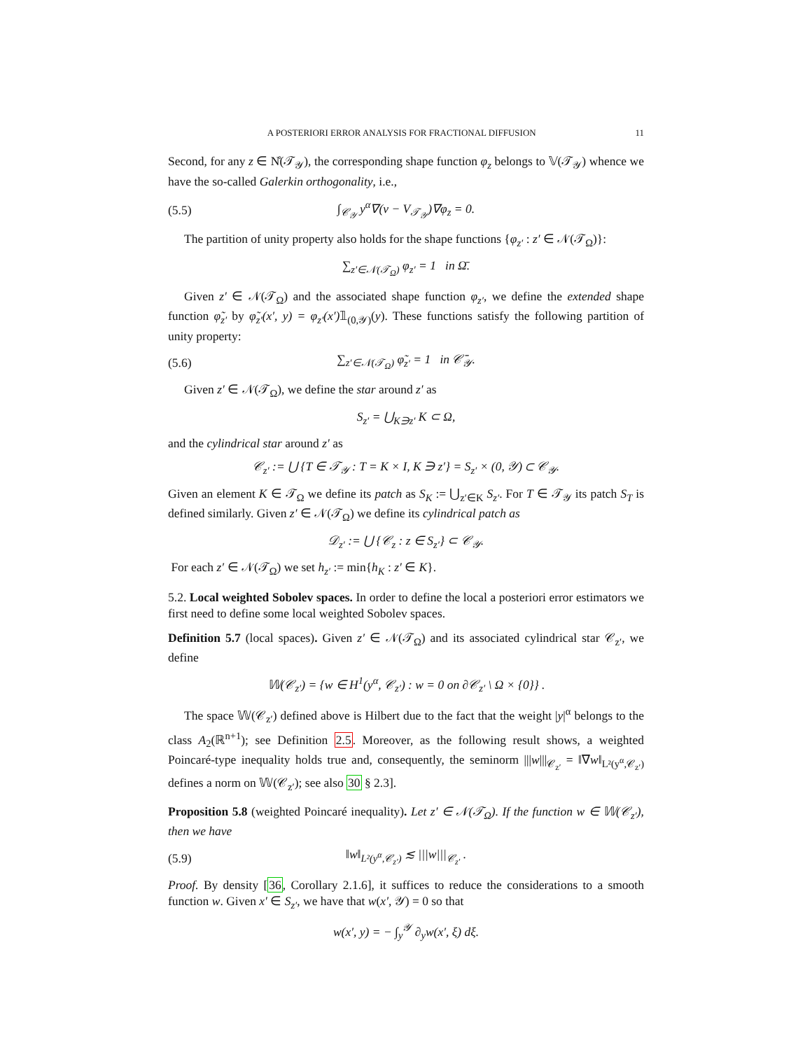A POSTERIORI ERROR ANALYSIS FOR FRACTIONAL DIFFUSION 11
Second, for any z ∈ N̊(𝒯<sub>𝒴</sub>), the corresponding shape function φ<sub>z</sub> belongs to 𝕍(𝒯<sub>𝒴</sub>) whence we have the so-called Galerkin orthogonality, i.e.,
(5.5) ∫<sub>𝒞<sub>𝒴</sub></sub> y<sup>α</sup>∇(v − V<sub>𝒯<sub>𝒴</sub></sub>)∇φ<sub>z</sub> = 0.
The partition of unity property also holds for the shape functions {φ<sub>z′</sub> : z′ ∈ 𝒩(𝒯<sub>Ω</sub>)}:
∑<sub>z′∈𝒩(𝒯<sub>Ω</sub>)</sub> φ<sub>z′</sub> = 1 in Ω̄.
Given z′ ∈ 𝒩(𝒯<sub>Ω</sub>) and the associated shape function φ<sub>z′</sub>, we define the extended shape function φ̃<sub>z′</sub> by φ̃<sub>z′</sub>(x′, y) = φ<sub>z′</sub>(x′) 𝟙<sub>(0,𝒴)</sub>(y). These functions satisfy the following partition of unity property:
(5.6) ∑<sub>z′∈𝒩(𝒯<sub>Ω</sub>)</sub> φ̃<sub>z′</sub> = 1 in 𝒞̄<sub>𝒴</sub>.
Given z′ ∈ 𝒩(𝒯<sub>Ω</sub>), we define the star around z′ as
S<sub>z′</sub> = ⋃<sub>K∋z′</sub> K ⊂ Ω,
and the cylindrical star around z′ as
𝒞<sub>z′</sub> := ⋃ {T ∈ 𝒯<sub>𝒴</sub> : T = K × I, K ∋ z′} = S<sub>z′</sub> × (0, 𝒴) ⊂ 𝒞<sub>𝒴</sub>.
Given an element K ∈ 𝒯<sub>Ω</sub> we define its patch as S<sub>K</sub> := ⋃<sub>z′∈K</sub> S<sub>z′</sub>. For T ∈ 𝒯<sub>𝒴</sub> its patch S<sub>T</sub> is defined similarly. Given z′ ∈ 𝒩(𝒯<sub>Ω</sub>) we define its cylindrical patch as
𝒟<sub>z′</sub> := ⋃ {𝒞<sub>z</sub> : z ∈ S<sub>z′</sub>} ⊂ 𝒞<sub>𝒴</sub>.
For each z′ ∈ 𝒩(𝒯<sub>Ω</sub>) we set h<sub>z′</sub> := min{h<sub>K</sub> : z′ ∈ K}.
5.2. Local weighted Sobolev spaces. In order to define the local a posteriori error estimators we first need to define some local weighted Sobolev spaces.
Definition 5.7 (local spaces). Given z′ ∈ 𝒩(𝒯<sub>Ω</sub>) and its associated cylindrical star 𝒞<sub>z′</sub>, we define
𝕎(𝒞<sub>z′</sub>) = {w ∈ H<sup>1</sup>(y<sup>α</sup>, 𝒞<sub>z′</sub>) : w = 0 on ∂𝒞<sub>z′</sub> \ Ω × {0}} .
The space 𝕎(𝒞<sub>z′</sub>) defined above is Hilbert due to the fact that the weight |y|<sup>α</sup> belongs to the class A<sub>2</sub>(ℝ<sup>n+1</sup>); see Definition 2.5. Moreover, as the following result shows, a weighted Poincaré-type inequality holds true and, consequently, the seminorm |||w|||<sub>𝒞<sub>z′</sub></sub> = ‖∇w‖<sub>L²(y<sup>α</sup>,𝒞<sub>z′</sub>)</sub> defines a norm on 𝕎(𝒞<sub>z′</sub>); see also 30 § 2.3].
Proposition 5.8 (weighted Poincaré inequality). Let z′ ∈ 𝒩(𝒯<sub>Ω</sub>). If the function w ∈ 𝕎(𝒞<sub>z′</sub>), then we have
(5.9) ‖w‖<sub>L²(y<sup>α</sup>,𝒞<sub>z′</sub>)</sub> ≲ |||w|||<sub>𝒞<sub>z′</sub></sub> .
Proof. By density [36, Corollary 2.1.6], it suffices to reduce the considerations to a smooth function w. Given x′ ∈ S<sub>z′</sub>, we have that w(x′, 𝒴) = 0 so that
w(x′, y) = − ∫<sub>y</sub><sup>𝒴</sup> ∂<sub>y</sub>w(x′, ξ) dξ.